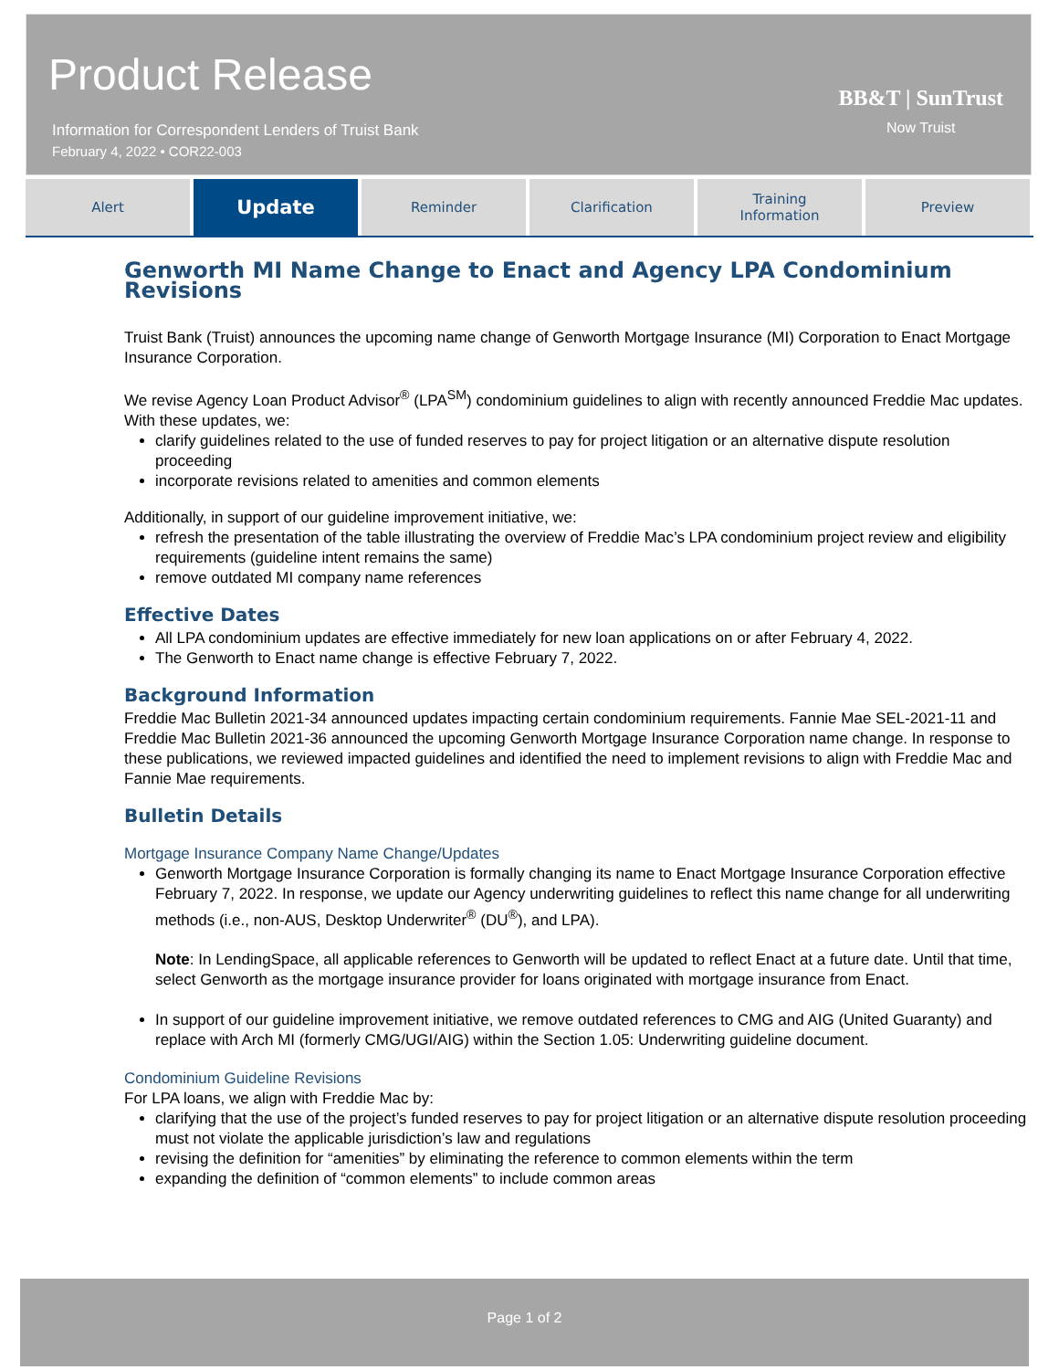Product Release
Information for Correspondent Lenders of Truist Bank
February 4, 2022 • COR22-003
BB&T | SunTrust
Now Truist
Alert
Update
Reminder Clarification Training
Information
Preview
Genworth MI Name Change to Enact and Agency LPA Condominium Revisions
Truist Bank (Truist) announces the upcoming name change of Genworth Mortgage Insurance (MI) Corporation to Enact Mortgage Insurance Corporation.
We revise Agency Loan Product Advisor<sup>®</sup> (LPA<sup>SM</sup>) condominium guidelines to align with recently announced Freddie Mac updates. With these updates, we:
clarify guidelines related to the use of funded reserves to pay for project litigation or an alternative dispute resolution proceeding
incorporate revisions related to amenities and common elements
Additionally, in support of our guideline improvement initiative, we:
refresh the presentation of the table illustrating the overview of Freddie Mac’s LPA condominium project review and eligibility requirements (guideline intent remains the same)
remove outdated MI company name references
Effective Dates
All LPA condominium updates are effective immediately for new loan applications on or after February 4, 2022.
The Genworth to Enact name change is effective February 7, 2022.
Background Information
Freddie Mac Bulletin 2021-34 announced updates impacting certain condominium requirements. Fannie Mae SEL-2021-11 and Freddie Mac Bulletin 2021-36 announced the upcoming Genworth Mortgage Insurance Corporation name change. In response to these publications, we reviewed impacted guidelines and identified the need to implement revisions to align with Freddie Mac and Fannie Mae requirements.
Bulletin Details
Mortgage Insurance Company Name Change/Updates
Genworth Mortgage Insurance Corporation is formally changing its name to Enact Mortgage Insurance Corporation effective February 7, 2022. In response, we update our Agency underwriting guidelines to reflect this name change for all underwriting methods (i.e., non-AUS, Desktop Underwriter<sup>®</sup> (DU<sup>®</sup>), and LPA).
Note: In LendingSpace, all applicable references to Genworth will be updated to reflect Enact at a future date. Until that time, select Genworth as the mortgage insurance provider for loans originated with mortgage insurance from Enact.
In support of our guideline improvement initiative, we remove outdated references to CMG and AIG (United Guaranty) and replace with Arch MI (formerly CMG/UGI/AIG) within the Section 1.05: Underwriting guideline document.
Condominium Guideline Revisions
For LPA loans, we align with Freddie Mac by:
clarifying that the use of the project’s funded reserves to pay for project litigation or an alternative dispute resolution proceeding must not violate the applicable jurisdiction’s law and regulations
revising the definition for “amenities” by eliminating the reference to common elements within the term
expanding the definition of “common elements” to include common areas
Page 1 of 2